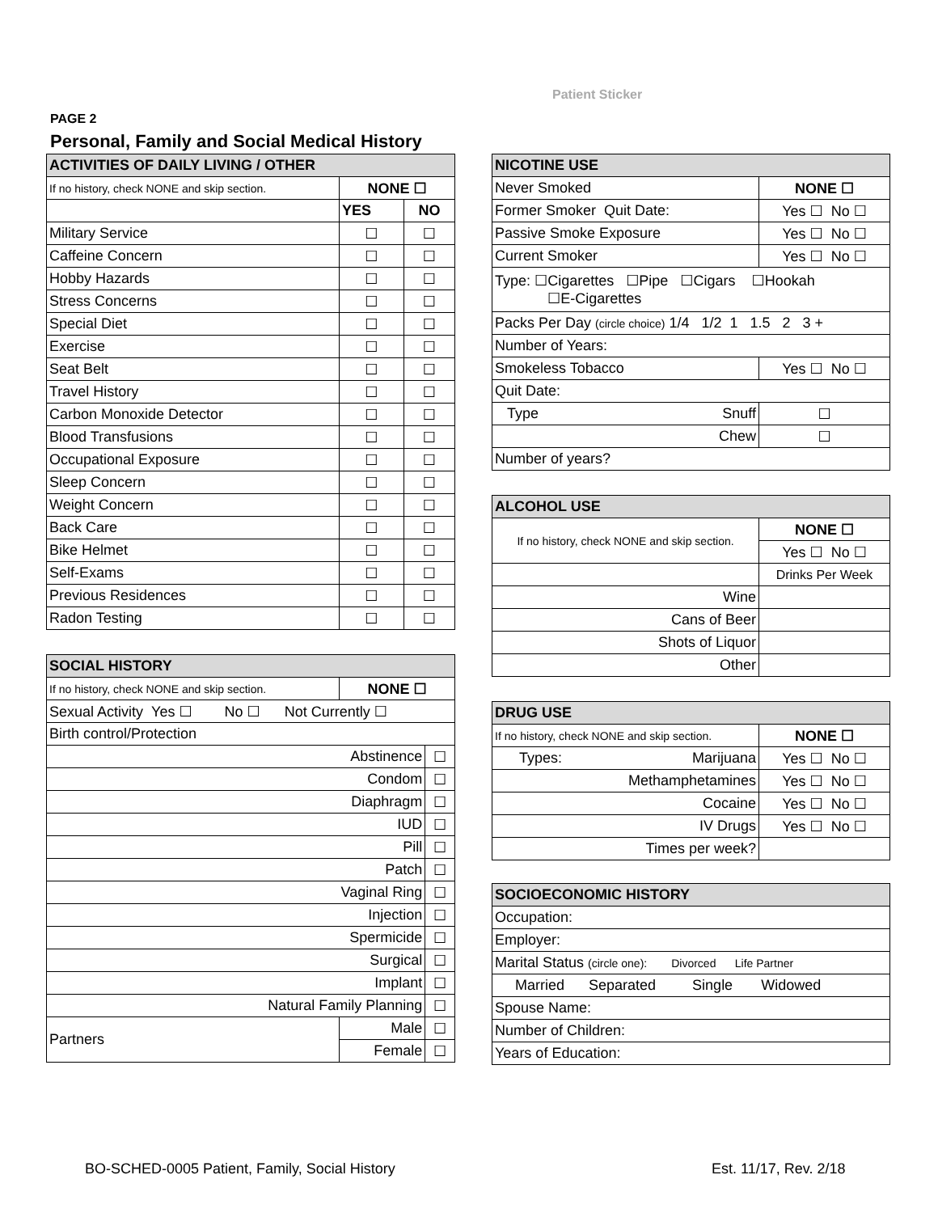Patient Sticker
PAGE 2
Personal, Family and Social Medical History
| ACTIVITIES OF DAILY LIVING / OTHER | | |
| --- | --- | --- |
| If no history, check NONE and skip section. | NONE ☐ | |
| | YES | NO |
| Military Service | ☐ | ☐ |
| Caffeine Concern | ☐ | ☐ |
| Hobby Hazards | ☐ | ☐ |
| Stress Concerns | ☐ | ☐ |
| Special Diet | ☐ | ☐ |
| Exercise | ☐ | ☐ |
| Seat Belt | ☐ | ☐ |
| Travel History | ☐ | ☐ |
| Carbon Monoxide Detector | ☐ | ☐ |
| Blood Transfusions | ☐ | ☐ |
| Occupational Exposure | ☐ | ☐ |
| Sleep Concern | ☐ | ☐ |
| Weight Concern | ☐ | ☐ |
| Back Care | ☐ | ☐ |
| Bike Helmet | ☐ | ☐ |
| Self-Exams | ☐ | ☐ |
| Previous Residences | ☐ | ☐ |
| Radon Testing | ☐ | ☐ |
| SOCIAL HISTORY | | |
| --- | --- | --- |
| If no history, check NONE and skip section. | NONE ☐ | |
| Sexual Activity Yes ☐ No ☐ Not Currently ☐ | | |
| Birth control/Protection | | |
| Abstinence | | ☐ |
| Condom | | ☐ |
| Diaphragm | | ☐ |
| IUD | | ☐ |
| Pill | | ☐ |
| Patch | | ☐ |
| Vaginal Ring | | ☐ |
| Injection | | ☐ |
| Spermicide | | ☐ |
| Surgical | | ☐ |
| Implant | | ☐ |
| Natural Family Planning | | ☐ |
| Partners | Male | ☐ |
| | Female | ☐ |
| NICOTINE USE | |
| --- | --- |
| Never Smoked | NONE ☐ |
| Former Smoker Quit Date: | Yes ☐ No ☐ |
| Passive Smoke Exposure | Yes ☐ No ☐ |
| Current Smoker | Yes ☐ No ☐ |
| Type: ☐Cigarettes ☐Pipe ☐Cigars ☐Hookah ☐E-Cigarettes | |
| Packs Per Day (circle choice) 1/4 1/2 1 1.5 2 3 + | |
| Number of Years: | |
| Smokeless Tobacco | Yes ☐ No ☐ |
| Quit Date: | |
| Type Snuff | ☐ |
| Chew | ☐ |
| Number of years? | |
| ALCOHOL USE | |
| --- | --- |
| If no history, check NONE and skip section. | NONE ☐ |
| | Yes ☐ No ☐ |
| | Drinks Per Week |
| Wine | |
| Cans of Beer | |
| Shots of Liquor | |
| Other | |
| DRUG USE | |
| --- | --- |
| If no history, check NONE and skip section. | NONE ☐ |
| Types: Marijuana | Yes ☐ No ☐ |
| Methamphetamines | Yes ☐ No ☐ |
| Cocaine | Yes ☐ No ☐ |
| IV Drugs | Yes ☐ No ☐ |
| Times per week? | |
| SOCIOECONOMIC HISTORY |
| --- |
| Occupation: |
| Employer: |
| Marital Status (circle one): Divorced Life Partner |
| Married Separated Single Widowed |
| Spouse Name: |
| Number of Children: |
| Years of Education: |
BO-SCHED-0005 Patient, Family, Social History
Est. 11/17, Rev. 2/18